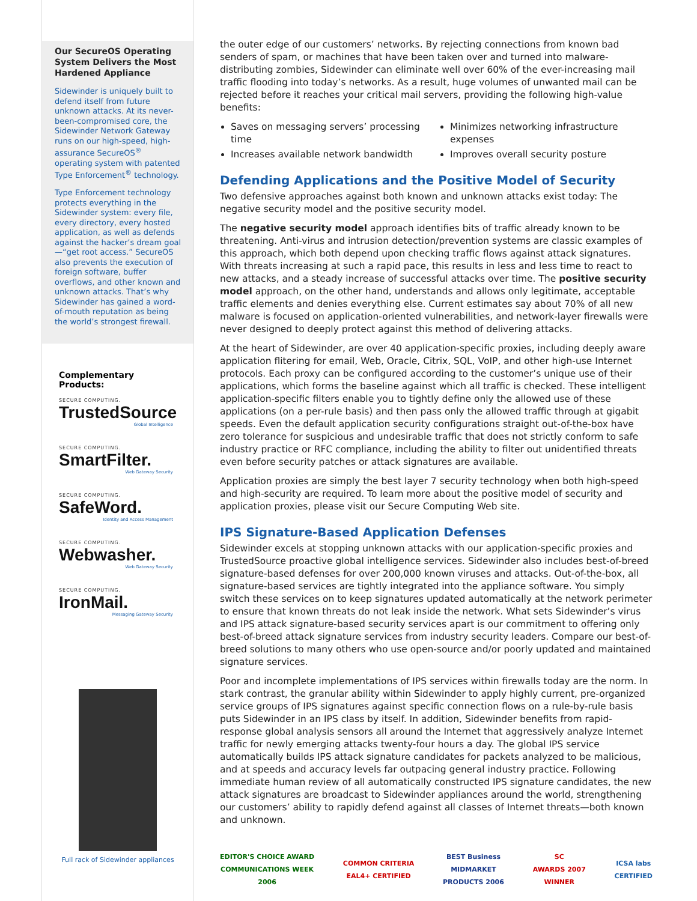Our SecureOS Operating System Delivers the Most Hardened Appliance
Sidewinder is uniquely built to defend itself from future unknown attacks. At its never-been-compromised core, the Sidewinder Network Gateway runs on our high-speed, high-assurance SecureOS<sup>®</sup> operating system with patented Type Enforcement<sup>®</sup> technology.
Type Enforcement technology protects everything in the Sidewinder system: every file, every directory, every hosted application, as well as defends against the hacker’s dream goal—“get root access.” SecureOS also prevents the execution of foreign software, buffer overflows, and other known and unknown attacks. That’s why Sidewinder has gained a word-of-mouth reputation as being the world’s strongest firewall.
Complementary Products:
SECURE COMPUTING.
TrustedSource
Global Intelligence
SECURE COMPUTING.
SmartFilter.
Web Gateway Security
SECURE COMPUTING.
SafeWord.
Identity and Access Management
SECURE COMPUTING.
Webwasher.
Web Gateway Security
SECURE COMPUTING.
IronMail.
Messaging Gateway Security
Full rack of Sidewinder appliances
the outer edge of our customers’ networks. By rejecting connections from known bad senders of spam, or machines that have been taken over and turned into malware-distributing zombies, Sidewinder can eliminate well over 60% of the ever-increasing mail traffic flooding into today’s networks. As a result, huge volumes of unwanted mail can be rejected before it reaches your critical mail servers, providing the following high-value benefits:
Saves on messaging servers’ processing time
Minimizes networking infrastructure expenses
Increases available network bandwidth
Improves overall security posture
Defending Applications and the Positive Model of Security
Two defensive approaches against both known and unknown attacks exist today: The negative security model and the positive security model.
The negative security model approach identifies bits of traffic already known to be threatening. Anti-virus and intrusion detection/prevention systems are classic examples of this approach, which both depend upon checking traffic flows against attack signatures. With threats increasing at such a rapid pace, this results in less and less time to react to new attacks, and a steady increase of successful attacks over time. The positive security model approach, on the other hand, understands and allows only legitimate, acceptable traffic elements and denies everything else. Current estimates say about 70% of all new malware is focused on application-oriented vulnerabilities, and network-layer firewalls were never designed to deeply protect against this method of delivering attacks.
At the heart of Sidewinder, are over 40 application-specific proxies, including deeply aware application flitering for email, Web, Oracle, Citrix, SQL, VoIP, and other high-use Internet protocols. Each proxy can be configured according to the customer’s unique use of their applications, which forms the baseline against which all traffic is checked. These intelligent application-specific filters enable you to tightly define only the allowed use of these applications (on a per-rule basis) and then pass only the allowed traffic through at gigabit speeds. Even the default application security configurations straight out-of-the-box have zero tolerance for suspicious and undesirable traffic that does not strictly conform to safe industry practice or RFC compliance, including the ability to filter out unidentified threats even before security patches or attack signatures are available.
Application proxies are simply the best layer 7 security technology when both high-speed and high-security are required. To learn more about the positive model of security and application proxies, please visit our Secure Computing Web site.
IPS Signature-Based Application Defenses
Sidewinder excels at stopping unknown attacks with our application-specific proxies and TrustedSource proactive global intelligence services. Sidewinder also includes best-of-breed signature-based defenses for over 200,000 known viruses and attacks. Out-of-the-box, all signature-based services are tightly integrated into the appliance software. You simply switch these services on to keep signatures updated automatically at the network perimeter to ensure that known threats do not leak inside the network. What sets Sidewinder’s virus and IPS attack signature-based security services apart is our commitment to offering only best-of-breed attack signature services from industry security leaders. Compare our best-of-breed solutions to many others who use open-source and/or poorly updated and maintained signature services.
Poor and incomplete implementations of IPS services within firewalls today are the norm. In stark contrast, the granular ability within Sidewinder to apply highly current, pre-organized service groups of IPS signatures against specific connection flows on a rule-by-rule basis puts Sidewinder in an IPS class by itself. In addition, Sidewinder benefits from rapid-response global analysis sensors all around the Internet that aggressively analyze Internet traffic for newly emerging attacks twenty-four hours a day. The global IPS service automatically builds IPS attack signature candidates for packets analyzed to be malicious, and at speeds and accuracy levels far outpacing general industry practice. Following immediate human review of all automatically constructed IPS signature candidates, the new attack signatures are broadcast to Sidewinder appliances around the world, strengthening our customers’ ability to rapidly defend against all classes of Internet threats—both known and unknown.
EDITOR'S CHOICE AWARD
COMMUNICATIONS WEEK
2006
COMMON CRITERIA
EAL4+ CERTIFIED
BEST Business
MIDMARKET
PRODUCTS 2006
SC
AWARDS 2007
WINNER
ICSA labs
CERTIFIED